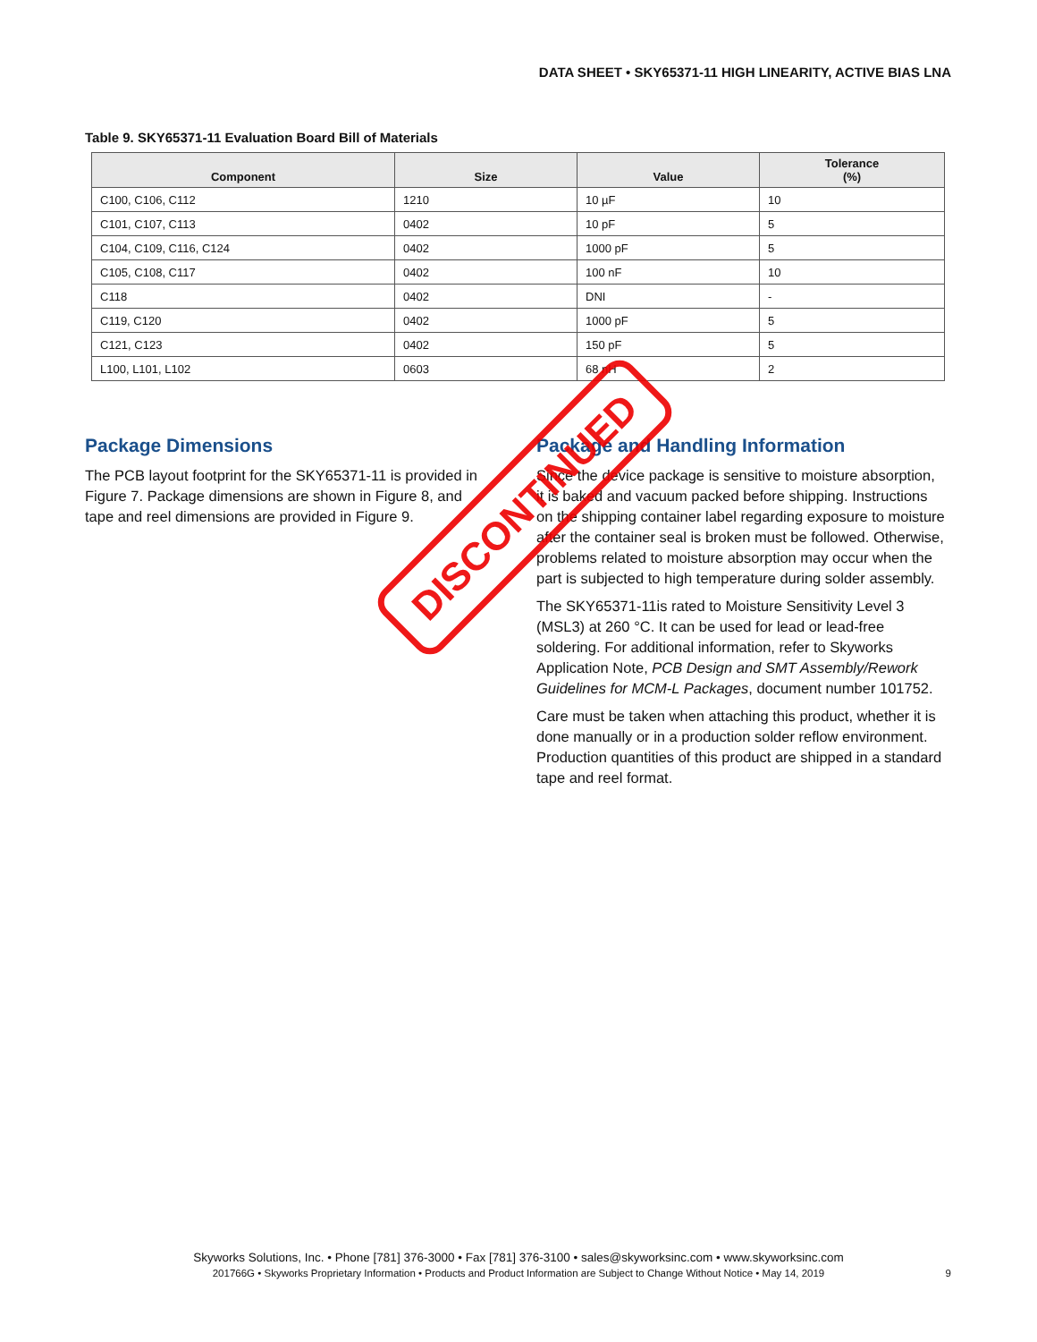DATA SHEET • SKY65371-11 HIGH LINEARITY, ACTIVE BIAS LNA
Table 9. SKY65371-11 Evaluation Board Bill of Materials
| Component | Size | Value | Tolerance (%) |
| --- | --- | --- | --- |
| C100, C106, C112 | 1210 | 10 µF | 10 |
| C101, C107, C113 | 0402 | 10 pF | 5 |
| C104, C109, C116, C124 | 0402 | 1000 pF | 5 |
| C105, C108, C117 | 0402 | 100 nF | 10 |
| C118 | 0402 | DNI | - |
| C119, C120 | 0402 | 1000 pF | 5 |
| C121, C123 | 0402 | 150 pF | 5 |
| L100, L101, L102 | 0603 | 68 nH | 2 |
Package Dimensions
The PCB layout footprint for the SKY65371-11 is provided in Figure 7. Package dimensions are shown in Figure 8, and tape and reel dimensions are provided in Figure 9.
Package and Handling Information
Since the device package is sensitive to moisture absorption, it is baked and vacuum packed before shipping. Instructions on the shipping container label regarding exposure to moisture after the container seal is broken must be followed. Otherwise, problems related to moisture absorption may occur when the part is subjected to high temperature during solder assembly.
The SKY65371-11is rated to Moisture Sensitivity Level 3 (MSL3) at 260 °C. It can be used for lead or lead-free soldering. For additional information, refer to Skyworks Application Note, PCB Design and SMT Assembly/Rework Guidelines for MCM-L Packages, document number 101752.
Care must be taken when attaching this product, whether it is done manually or in a production solder reflow environment. Production quantities of this product are shipped in a standard tape and reel format.
DISCONTINUED
Skyworks Solutions, Inc. • Phone [781] 376-3000 • Fax [781] 376-3100 • sales@skyworksinc.com • www.skyworksinc.com
201766G • Skyworks Proprietary Information • Products and Product Information are Subject to Change Without Notice • May 14, 2019 9